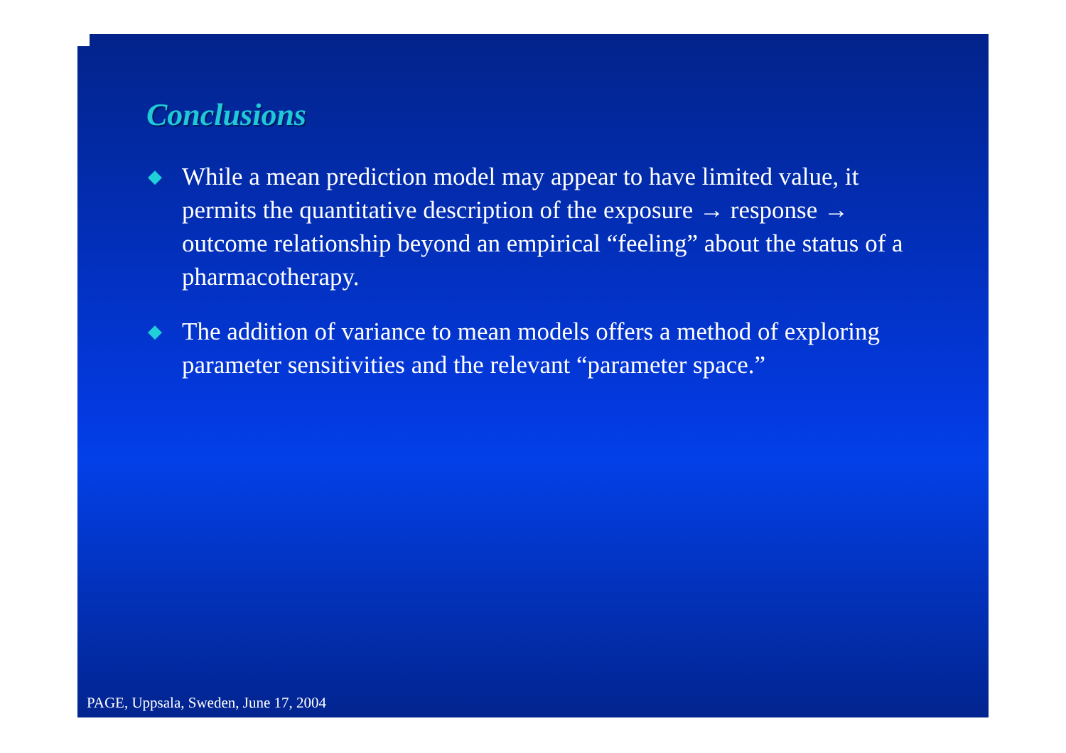Conclusions
◆ While a mean prediction model may appear to have limited value, it permits the quantitative description of the exposure → response → outcome relationship beyond an empirical “feeling” about the status of a pharmacotherapy.
◆ The addition of variance to mean models offers a method of exploring parameter sensitivities and the relevant “parameter space.”
PAGE, Uppsala, Sweden, June 17, 2004